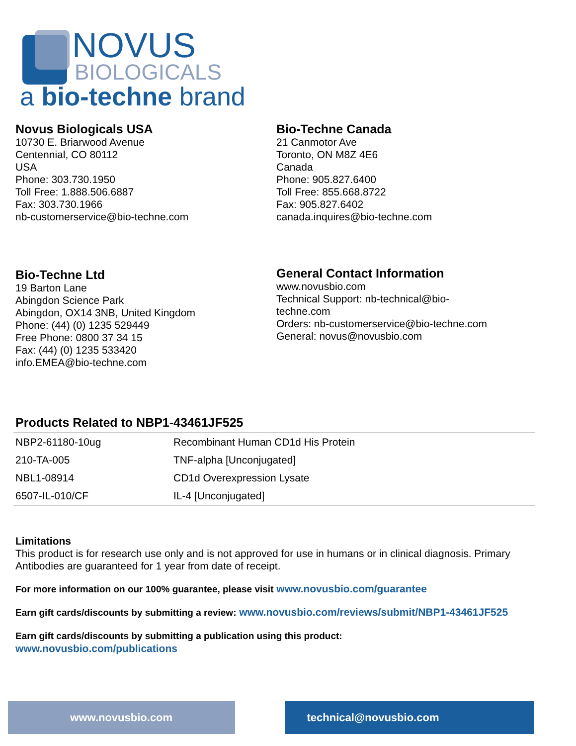NOVUS
BIOLOGICALS
a bio-techne brand
Novus Biologicals USA
10730 E. Briarwood Avenue
Centennial, CO 80112
USA
Phone: 303.730.1950
Toll Free: 1.888.506.6887
Fax: 303.730.1966
nb-customerservice@bio-techne.com
Bio-Techne Canada
21 Canmotor Ave
Toronto, ON M8Z 4E6
Canada
Phone: 905.827.6400
Toll Free: 855.668.8722
Fax: 905.827.6402
canada.inquires@bio-techne.com
Bio-Techne Ltd
19 Barton Lane
Abingdon Science Park
Abingdon, OX14 3NB, United Kingdom
Phone: (44) (0) 1235 529449
Free Phone: 0800 37 34 15
Fax: (44) (0) 1235 533420
info.EMEA@bio-techne.com
General Contact Information
www.novusbio.com
Technical Support: nb-technical@bio-
techne.com
Orders: nb-customerservice@bio-techne.com
General: novus@novusbio.com
Products Related to NBP1-43461JF525
| NBP2-61180-10ug | Recombinant Human CD1d His Protein |
| 210-TA-005 | TNF-alpha [Unconjugated] |
| NBL1-08914 | CD1d Overexpression Lysate |
| 6507-IL-010/CF | IL-4 [Unconjugated] |
Limitations
This product is for research use only and is not approved for use in humans or in clinical diagnosis. Primary Antibodies are guaranteed for 1 year from date of receipt.
For more information on our 100% guarantee, please visit www.novusbio.com/guarantee
Earn gift cards/discounts by submitting a review: www.novusbio.com/reviews/submit/NBP1-43461JF525
Earn gift cards/discounts by submitting a publication using this product:
www.novusbio.com/publications
www.novusbio.com technical@novusbio.com